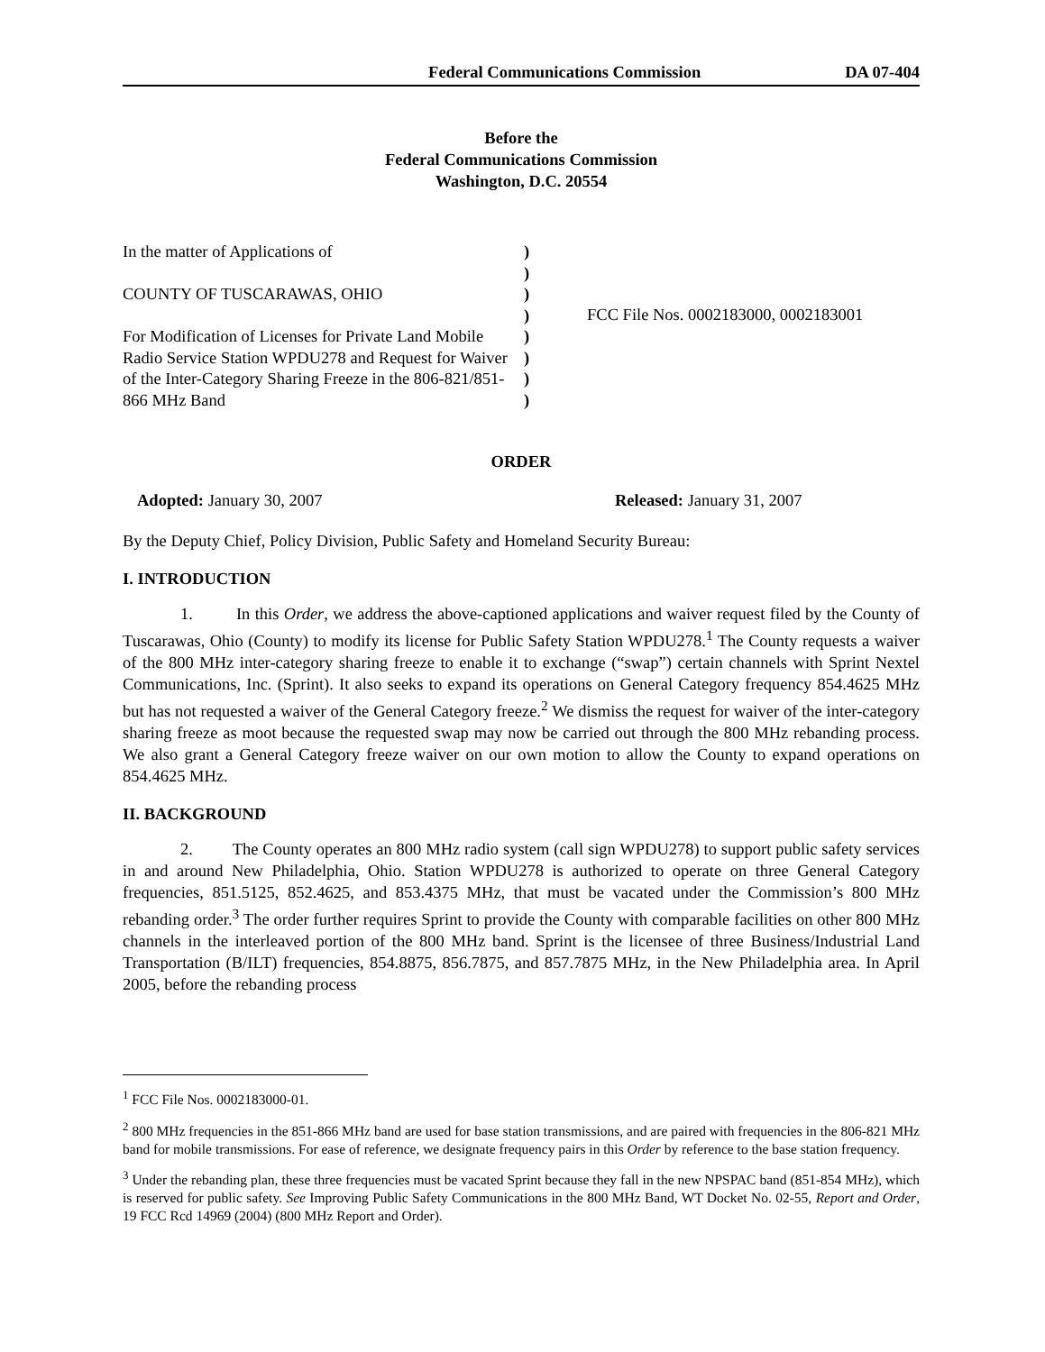Federal Communications Commission DA 07-404
Before the
Federal Communications Commission
Washington, D.C. 20554
In the matter of Applications of
COUNTY OF TUSCARAWAS, OHIO
For Modification of Licenses for Private Land Mobile Radio Service Station WPDU278 and Request for Waiver of the Inter-Category Sharing Freeze in the 806-821/851-866 MHz Band
)
)
)
)
)
)
)
)
FCC File Nos. 0002183000, 0002183001
ORDER
Adopted: January 30, 2007 Released: January 31, 2007
By the Deputy Chief, Policy Division, Public Safety and Homeland Security Bureau:
I. INTRODUCTION
1. In this Order, we address the above-captioned applications and waiver request filed by the County of Tuscarawas, Ohio (County) to modify its license for Public Safety Station WPDU278.<sup>1</sup> The County requests a waiver of the 800 MHz inter-category sharing freeze to enable it to exchange (“swap”) certain channels with Sprint Nextel Communications, Inc. (Sprint). It also seeks to expand its operations on General Category frequency 854.4625 MHz but has not requested a waiver of the General Category freeze.<sup>2</sup> We dismiss the request for waiver of the inter-category sharing freeze as moot because the requested swap may now be carried out through the 800 MHz rebanding process. We also grant a General Category freeze waiver on our own motion to allow the County to expand operations on 854.4625 MHz.
II. BACKGROUND
2. The County operates an 800 MHz radio system (call sign WPDU278) to support public safety services in and around New Philadelphia, Ohio. Station WPDU278 is authorized to operate on three General Category frequencies, 851.5125, 852.4625, and 853.4375 MHz, that must be vacated under the Commission’s 800 MHz rebanding order.<sup>3</sup> The order further requires Sprint to provide the County with comparable facilities on other 800 MHz channels in the interleaved portion of the 800 MHz band. Sprint is the licensee of three Business/Industrial Land Transportation (B/ILT) frequencies, 854.8875, 856.7875, and 857.7875 MHz, in the New Philadelphia area. In April 2005, before the rebanding process
<sup>1</sup> FCC File Nos. 0002183000-01.
<sup>2</sup> 800 MHz frequencies in the 851-866 MHz band are used for base station transmissions, and are paired with frequencies in the 806-821 MHz band for mobile transmissions. For ease of reference, we designate frequency pairs in this Order by reference to the base station frequency.
<sup>3</sup> Under the rebanding plan, these three frequencies must be vacated Sprint because they fall in the new NPSPAC band (851-854 MHz), which is reserved for public safety. See Improving Public Safety Communications in the 800 MHz Band, WT Docket No. 02-55, Report and Order, 19 FCC Rcd 14969 (2004) (800 MHz Report and Order).